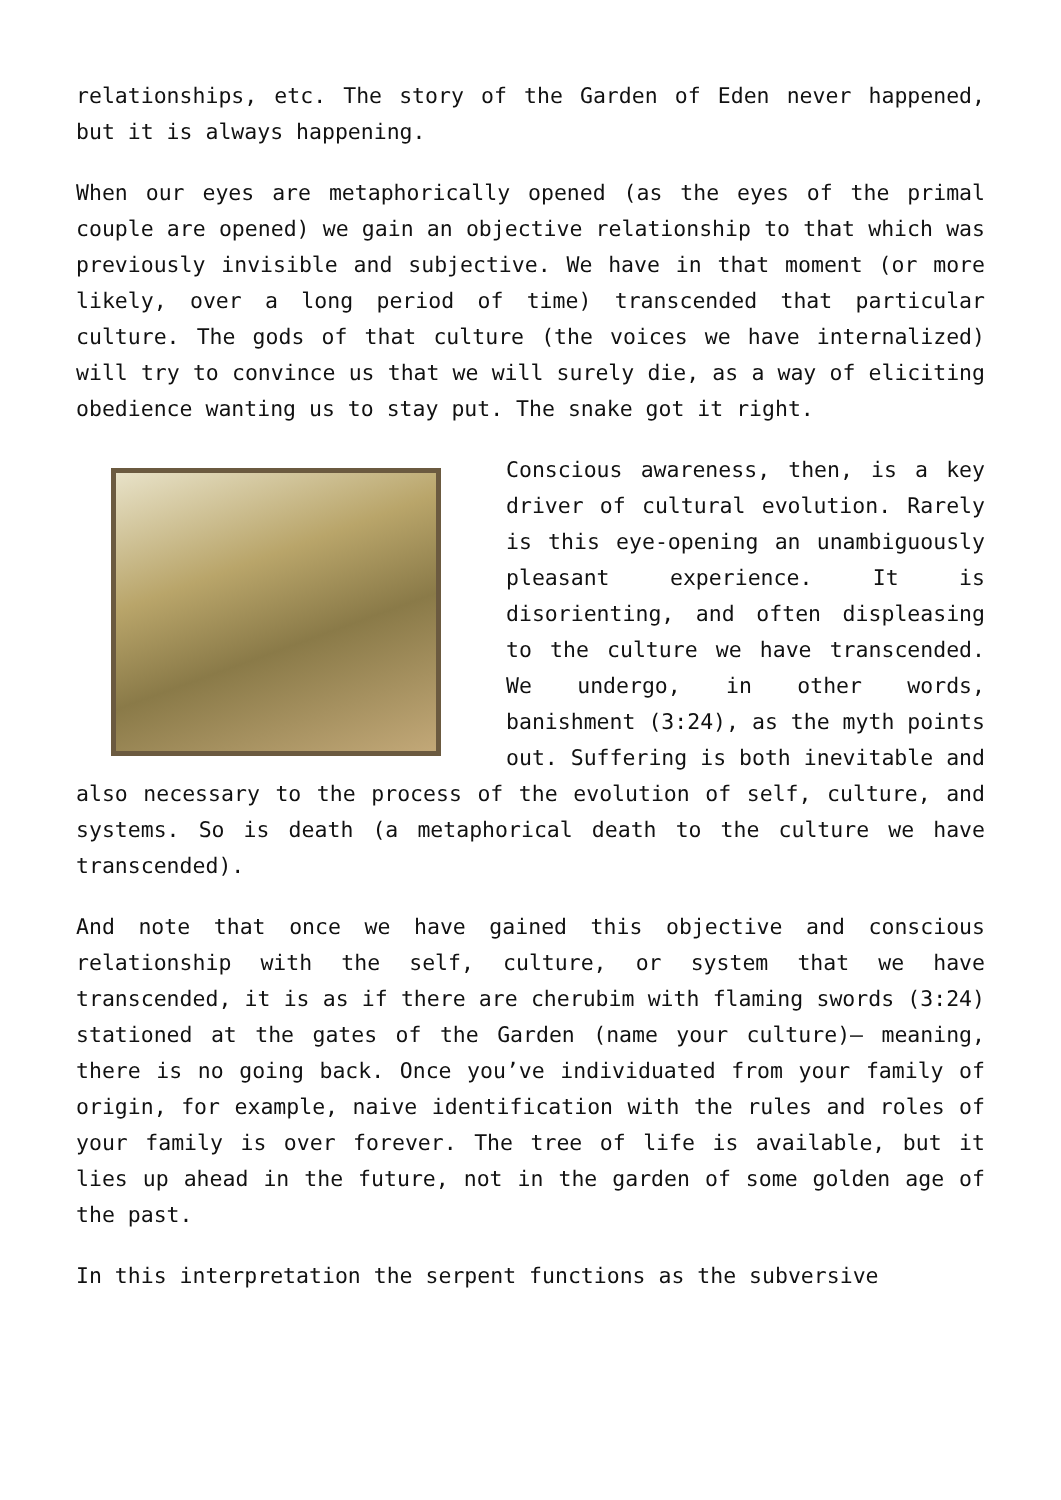relationships, etc. The story of the Garden of Eden never happened, but it is always happening.
When our eyes are metaphorically opened (as the eyes of the primal couple are opened) we gain an objective relationship to that which was previously invisible and subjective. We have in that moment (or more likely, over a long period of time) transcended that particular culture. The gods of that culture (the voices we have internalized) will try to convince us that we will surely die, as a way of eliciting obedience wanting us to stay put. The snake got it right.
Conscious awareness, then, is a key driver of cultural evolution. Rarely is this eye-opening an unambiguously pleasant experience. It is disorienting, and often displeasing to the culture we have transcended. We undergo, in other words, banishment (3:24), as the myth points out. Suffering is both inevitable and also necessary to the process of the evolution of self, culture, and systems. So is death (a metaphorical death to the culture we have transcended).
And note that once we have gained this objective and conscious relationship with the self, culture, or system that we have transcended, it is as if there are cherubim with flaming swords (3:24) stationed at the gates of the Garden (name your culture)— meaning, there is no going back. Once you’ve individuated from your family of origin, for example, naive identification with the rules and roles of your family is over forever. The tree of life is available, but it lies up ahead in the future, not in the garden of some golden age of the past.
In this interpretation the serpent functions as the subversive